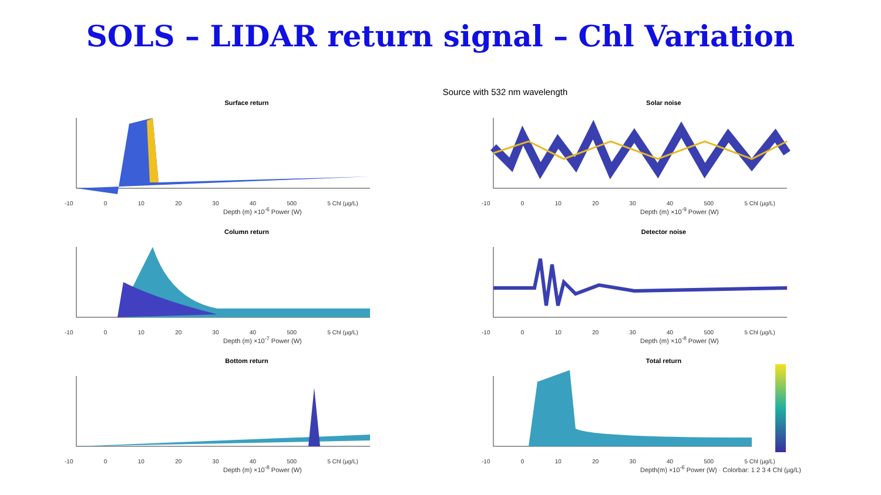SOLS – LIDAR return signal – Chl Variation
Source with 532 nm wavelength
Surface return
-10 0 10 20 30 40 500 5 Chl (µg/L)
Depth (m) ×10<sup>-6</sup> Power (W)
Solar noise
-10 0 10 20 30 40 500 5 Chl (µg/L)
Depth (m) ×10<sup>-9</sup> Power (W)
Column return
-10 0 10 20 30 40 500 5 Chl (µg/L)
Depth (m) ×10<sup>-7</sup> Power (W)
Detector noise
-10 0 10 20 30 40 500 5 Chl (µg/L)
Depth (m) ×10<sup>-8</sup> Power (W)
Bottom return
-10 0 10 20 30 40 500 5 Chl (µg/L)
Depth (m) ×10<sup>-8</sup> Power (W)
Total return
-10 0 10 20 30 40 500 5 Chl (µg/L)
Depth(m) ×10<sup>-6</sup> Power (W) · Colorbar: 1 2 3 4 Chl (µg/L)